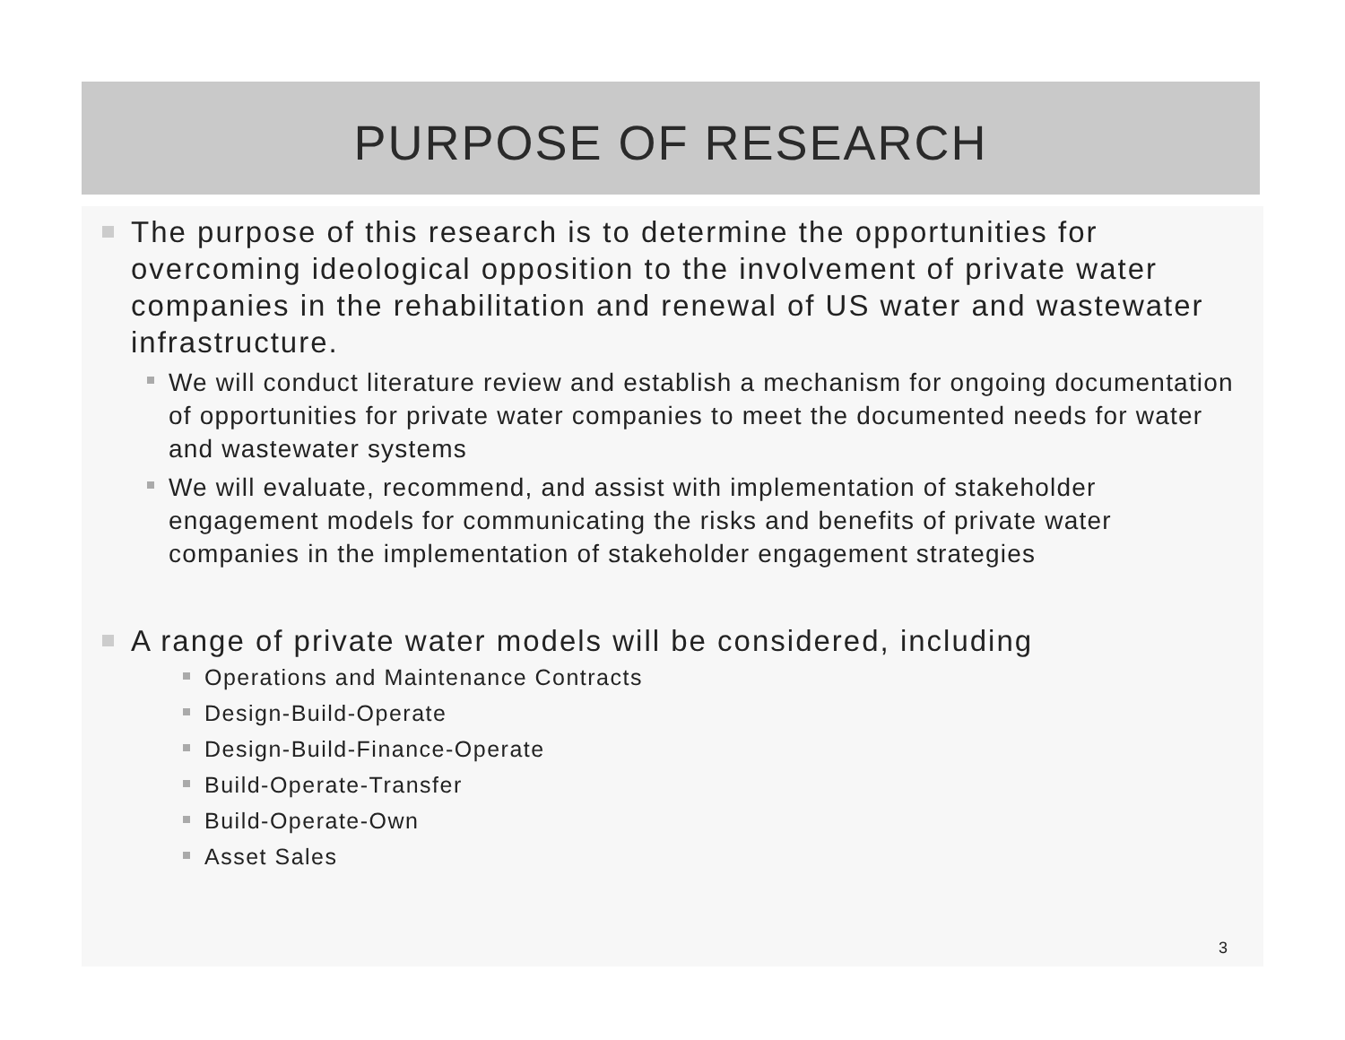PURPOSE OF RESEARCH
The purpose of this research is to determine the opportunities for overcoming ideological opposition to the involvement of private water companies in the rehabilitation and renewal of US water and wastewater infrastructure.
We will conduct literature review and establish a mechanism for ongoing documentation of opportunities for private water companies to meet the documented needs for water and wastewater systems
We will evaluate, recommend, and assist with implementation of stakeholder engagement models for communicating the risks and benefits of private water companies in the implementation of stakeholder engagement strategies
A range of private water models will be considered, including
Operations and Maintenance Contracts
Design-Build-Operate
Design-Build-Finance-Operate
Build-Operate-Transfer
Build-Operate-Own
Asset Sales
3